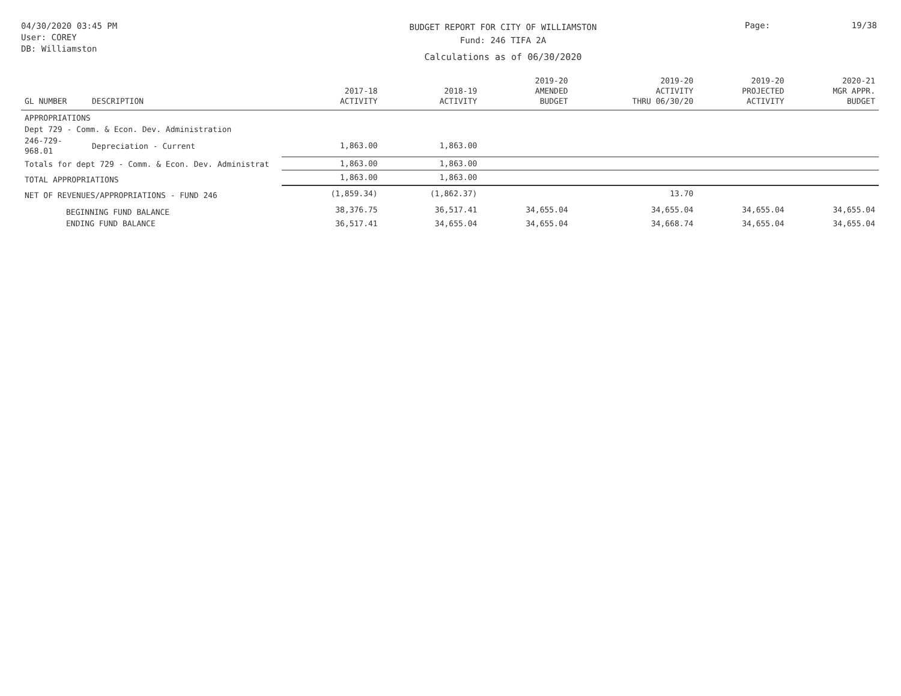04/30/2020 03:45 PM
User: COREY
DB: Williamston
BUDGET REPORT FOR CITY OF WILLIAMSTON
Fund: 246 TIFA 2A
Calculations as of 06/30/2020
Page: 19/38
| GL NUMBER | DESCRIPTION | 2017-18 ACTIVITY | 2018-19 ACTIVITY | 2019-20 AMENDED BUDGET | 2019-20 ACTIVITY THRU 06/30/20 | 2019-20 PROJECTED ACTIVITY | 2020-21 MGR APPR. BUDGET |
| --- | --- | --- | --- | --- | --- | --- | --- |
| APPROPRIATIONS | | | | | | | |
| Dept 729 - Comm. & Econ. Dev. Administration | | | | | | | |
| 246-729-968.01 | Depreciation - Current | 1,863.00 | 1,863.00 | | | | |
| Totals for dept 729 - Comm. & Econ. Dev. Administrat | | 1,863.00 | 1,863.00 | | | | |
| TOTAL APPROPRIATIONS | | 1,863.00 | 1,863.00 | | | | |
| NET OF REVENUES/APPROPRIATIONS - FUND 246 | | (1,859.34) | (1,862.37) | | 13.70 | | |
| BEGINNING FUND BALANCE | | 38,376.75 | 36,517.41 | 34,655.04 | 34,655.04 | 34,655.04 | 34,655.04 |
| ENDING FUND BALANCE | | 36,517.41 | 34,655.04 | 34,655.04 | 34,668.74 | 34,655.04 | 34,655.04 |